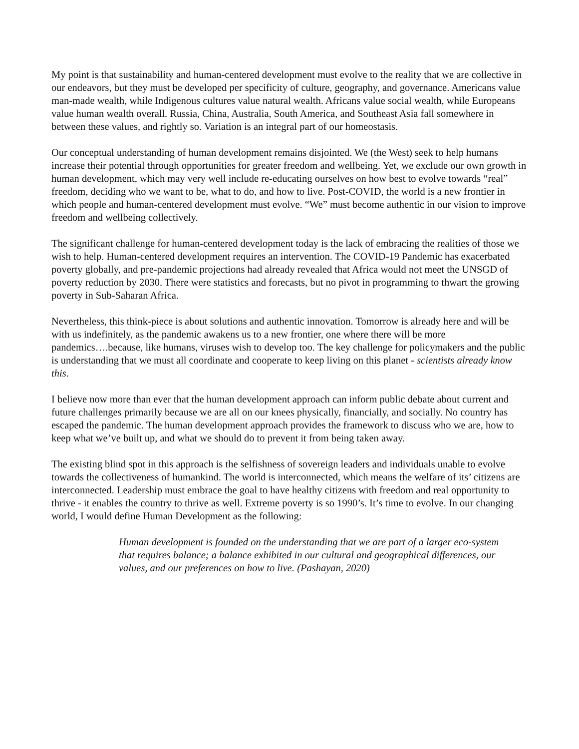My point is that sustainability and human-centered development must evolve to the reality that we are collective in our endeavors, but they must be developed per specificity of culture, geography, and governance. Americans value man-made wealth, while Indigenous cultures value natural wealth. Africans value social wealth, while Europeans value human wealth overall. Russia, China, Australia, South America, and Southeast Asia fall somewhere in between these values, and rightly so. Variation is an integral part of our homeostasis.
Our conceptual understanding of human development remains disjointed. We (the West) seek to help humans increase their potential through opportunities for greater freedom and wellbeing. Yet, we exclude our own growth in human development, which may very well include re-educating ourselves on how best to evolve towards “real” freedom, deciding who we want to be, what to do, and how to live. Post-COVID, the world is a new frontier in which people and human-centered development must evolve. “We” must become authentic in our vision to improve freedom and wellbeing collectively.
The significant challenge for human-centered development today is the lack of embracing the realities of those we wish to help. Human-centered development requires an intervention. The COVID-19 Pandemic has exacerbated poverty globally, and pre-pandemic projections had already revealed that Africa would not meet the UNSGD of poverty reduction by 2030. There were statistics and forecasts, but no pivot in programming to thwart the growing poverty in Sub-Saharan Africa.
Nevertheless, this think-piece is about solutions and authentic innovation. Tomorrow is already here and will be with us indefinitely, as the pandemic awakens us to a new frontier, one where there will be more pandemics….because, like humans, viruses wish to develop too. The key challenge for policymakers and the public is understanding that we must all coordinate and cooperate to keep living on this planet - scientists already know this.
I believe now more than ever that the human development approach can inform public debate about current and future challenges primarily because we are all on our knees physically, financially, and socially. No country has escaped the pandemic. The human development approach provides the framework to discuss who we are, how to keep what we’ve built up, and what we should do to prevent it from being taken away.
The existing blind spot in this approach is the selfishness of sovereign leaders and individuals unable to evolve towards the collectiveness of humankind. The world is interconnected, which means the welfare of its’ citizens are interconnected. Leadership must embrace the goal to have healthy citizens with freedom and real opportunity to thrive - it enables the country to thrive as well. Extreme poverty is so 1990’s. It’s time to evolve. In our changing world, I would define Human Development as the following:
Human development is founded on the understanding that we are part of a larger eco-system that requires balance; a balance exhibited in our cultural and geographical differences, our values, and our preferences on how to live. (Pashayan, 2020)